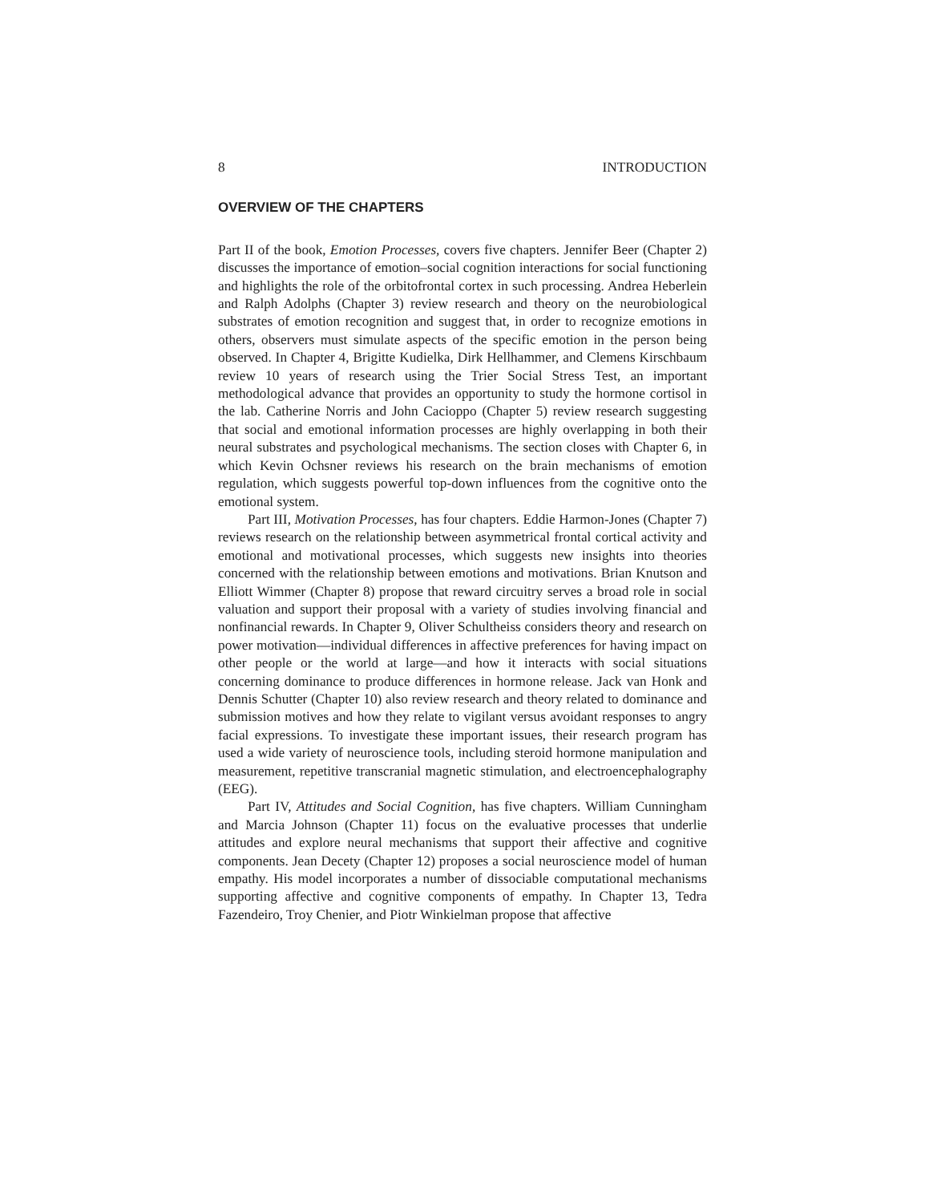8 INTRODUCTION
OVERVIEW OF THE CHAPTERS
Part II of the book, Emotion Processes, covers five chapters. Jennifer Beer (Chapter 2) discusses the importance of emotion–social cognition interactions for social functioning and highlights the role of the orbitofrontal cortex in such processing. Andrea Heberlein and Ralph Adolphs (Chapter 3) review research and theory on the neurobiological substrates of emotion recognition and suggest that, in order to recognize emotions in others, observers must simulate aspects of the specific emotion in the person being observed. In Chapter 4, Brigitte Kudielka, Dirk Hellhammer, and Clemens Kirschbaum review 10 years of research using the Trier Social Stress Test, an important methodological advance that provides an opportunity to study the hormone cortisol in the lab. Catherine Norris and John Cacioppo (Chapter 5) review research suggesting that social and emotional information processes are highly overlapping in both their neural substrates and psychological mechanisms. The section closes with Chapter 6, in which Kevin Ochsner reviews his research on the brain mechanisms of emotion regulation, which suggests powerful top-down influences from the cognitive onto the emotional system.
Part III, Motivation Processes, has four chapters. Eddie Harmon-Jones (Chapter 7) reviews research on the relationship between asymmetrical frontal cortical activity and emotional and motivational processes, which suggests new insights into theories concerned with the relationship between emotions and motivations. Brian Knutson and Elliott Wimmer (Chapter 8) propose that reward circuitry serves a broad role in social valuation and support their proposal with a variety of studies involving financial and nonfinancial rewards. In Chapter 9, Oliver Schultheiss considers theory and research on power motivation—individual differences in affective preferences for having impact on other people or the world at large—and how it interacts with social situations concerning dominance to produce differences in hormone release. Jack van Honk and Dennis Schutter (Chapter 10) also review research and theory related to dominance and submission motives and how they relate to vigilant versus avoidant responses to angry facial expressions. To investigate these important issues, their research program has used a wide variety of neuroscience tools, including steroid hormone manipulation and measurement, repetitive transcranial magnetic stimulation, and electroencephalography (EEG).
Part IV, Attitudes and Social Cognition, has five chapters. William Cunningham and Marcia Johnson (Chapter 11) focus on the evaluative processes that underlie attitudes and explore neural mechanisms that support their affective and cognitive components. Jean Decety (Chapter 12) proposes a social neuroscience model of human empathy. His model incorporates a number of dissociable computational mechanisms supporting affective and cognitive components of empathy. In Chapter 13, Tedra Fazendeiro, Troy Chenier, and Piotr Winkielman propose that affective